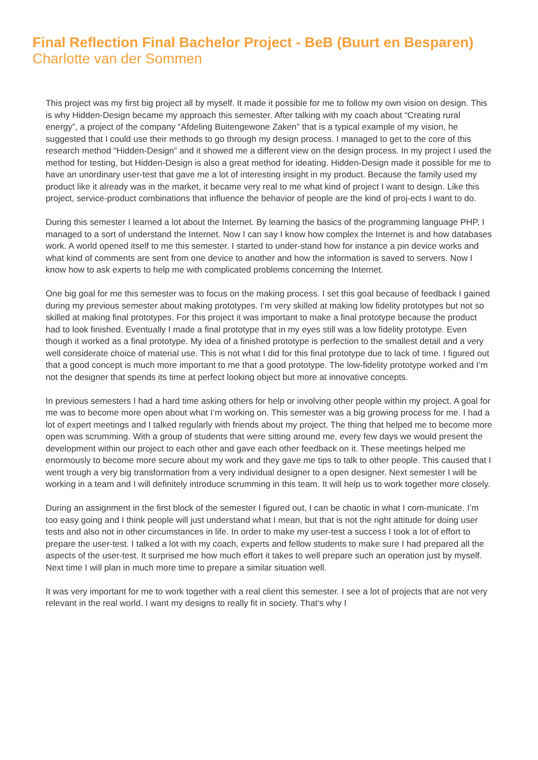Final Reflection Final Bachelor Project - BeB (Buurt en Besparen)
Charlotte van der Sommen
This project was my first big project all by myself. It made it possible for me to follow my own vision on design. This is why Hidden-Design became my approach this semester. After talking with my coach about “Creating rural energy”, a project of the company “Afdeling Buitengewone Zaken” that is a typical example of my vision, he suggested that I could use their methods to go through my design process. I managed to get to the core of this research method “Hidden-Design” and it showed me a different view on the design process. In my project I used the method for testing, but Hidden-Design is also a great method for ideating. Hidden-Design made it possible for me to have an unordinary user-test that gave me a lot of interesting insight in my product. Because the family used my product like it already was in the market, it became very real to me what kind of project I want to design. Like this project, service-product combinations that influence the behavior of people are the kind of proj-ects I want to do.
During this semester I learned a lot about the Internet. By learning the basics of the programming language PHP, I managed to a sort of understand the Internet. Now I can say I know how complex the Internet is and how databases work. A world opened itself to me this semester. I started to under-stand how for instance a pin device works and what kind of comments are sent from one device to another and how the information is saved to servers. Now I know how to ask experts to help me with complicated problems concerning the Internet.
One big goal for me this semester was to focus on the making process. I set this goal because of feedback I gained during my previous semester about making prototypes. I’m very skilled at making low fidelity prototypes but not so skilled at making final prototypes. For this project it was important to make a final prototype because the product had to look finished. Eventually I made a final prototype that in my eyes still was a low fidelity prototype. Even though it worked as a final prototype. My idea of a finished prototype is perfection to the smallest detail and a very well considerate choice of material use. This is not what I did for this final prototype due to lack of time. I figured out that a good concept is much more important to me that a good prototype. The low-fidelity prototype worked and I’m not the designer that spends its time at perfect looking object but more at innovative concepts.
In previous semesters I had a hard time asking others for help or involving other people within my project. A goal for me was to become more open about what I’m working on. This semester was a big growing process for me. I had a lot of expert meetings and I talked regularly with friends about my project. The thing that helped me to become more open was scrumming. With a group of students that were sitting around me, every few days we would present the development within our project to each other and gave each other feedback on it. These meetings helped me enormously to become more secure about my work and they gave me tips to talk to other people. This caused that I went trough a very big transformation from a very individual designer to a open designer. Next semester I will be working in a team and I will definitely introduce scrumming in this team. It will help us to work together more closely.
During an assignment in the first block of the semester I figured out, I can be chaotic in what I com-municate. I’m too easy going and I think people will just understand what I mean, but that is not the right attitude for doing user tests and also not in other circumstances in life. In order to make my user-test a success I took a lot of effort to prepare the user-test. I talked a lot with my coach, experts and fellow students to make sure I had prepared all the aspects of the user-test. It surprised me how much effort it takes to well prepare such an operation just by myself. Next time I will plan in much more time to prepare a similar situation well.
It was very important for me to work together with a real client this semester. I see a lot of projects that are not very relevant in the real world. I want my designs to really fit in society. That’s why I